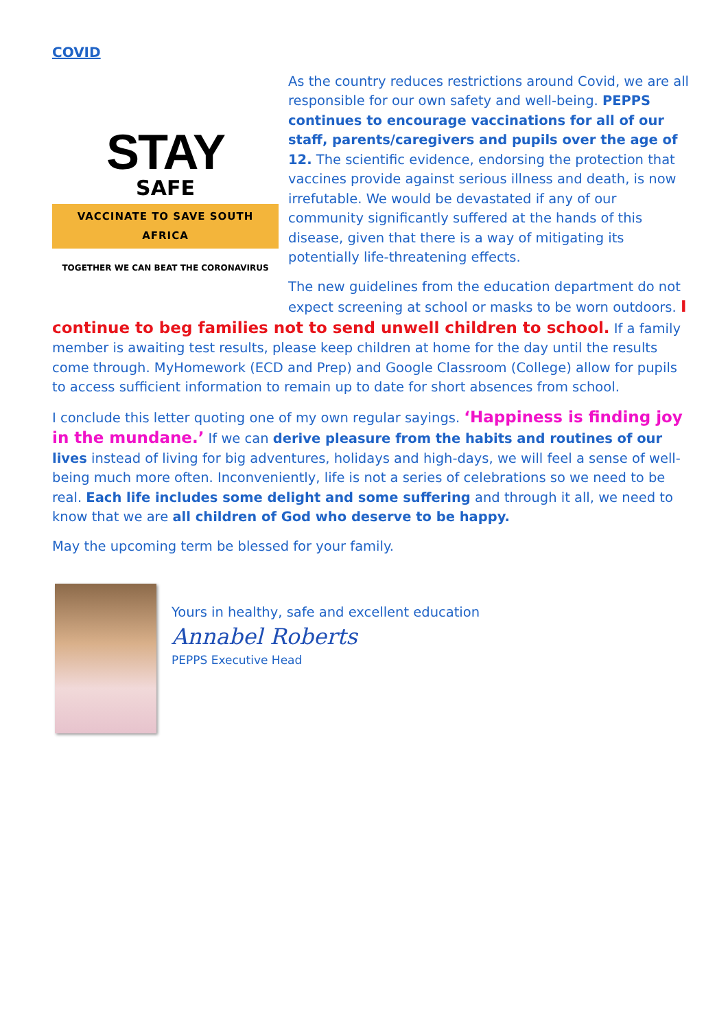COVID
STAY
SAFE
VACCINATE TO SAVE SOUTH AFRICA
TOGETHER WE CAN BEAT THE CORONAVIRUS
As the country reduces restrictions around Covid, we are all responsible for our own safety and well-being. PEPPS continues to encourage vaccinations for all of our staff, parents/caregivers and pupils over the age of 12. The scientific evidence, endorsing the protection that vaccines provide against serious illness and death, is now irrefutable. We would be devastated if any of our community significantly suffered at the hands of this disease, given that there is a way of mitigating its potentially life-threatening effects.
The new guidelines from the education department do not expect screening at school or masks to be worn outdoors. I continue to beg families not to send unwell children to school. If a family member is awaiting test results, please keep children at home for the day until the results come through. MyHomework (ECD and Prep) and Google Classroom (College) allow for pupils to access sufficient information to remain up to date for short absences from school.
I conclude this letter quoting one of my own regular sayings. ‘Happiness is finding joy in the mundane.’ If we can derive pleasure from the habits and routines of our lives instead of living for big adventures, holidays and high-days, we will feel a sense of well-being much more often. Inconveniently, life is not a series of celebrations so we need to be real. Each life includes some delight and some suffering and through it all, we need to know that we are all children of God who deserve to be happy.
May the upcoming term be blessed for your family.
Yours in healthy, safe and excellent education
Annabel Roberts
PEPPS Executive Head